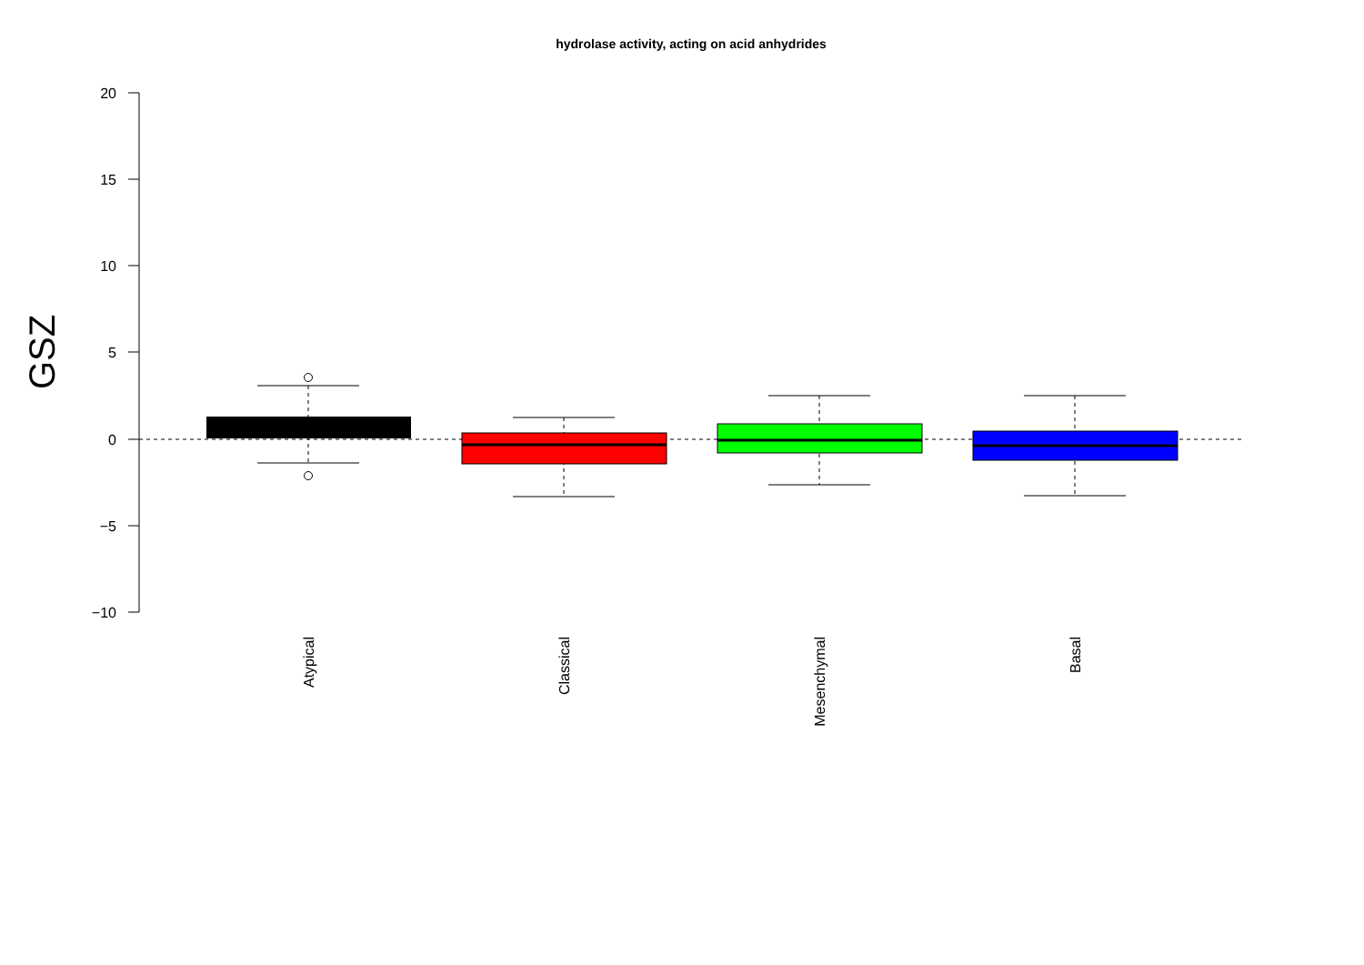hydrolase activity, acting on acid anhydrides
20
15
10
5
0
−5
−10
GSZ
Atypical
Classical
Mesenchymal
Basal